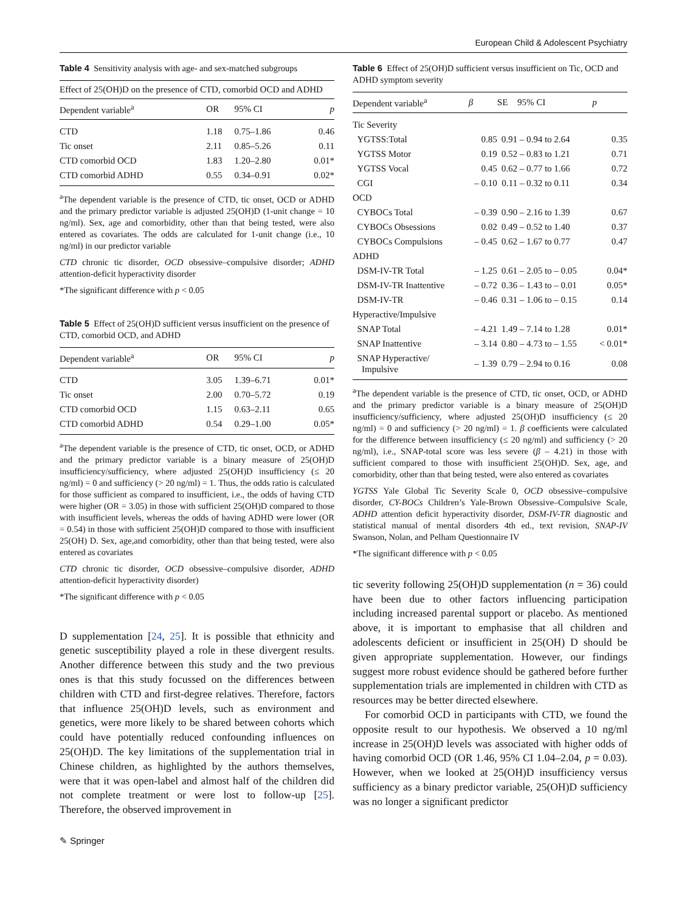European Child & Adolescent Psychiatry
Table 4 Sensitivity analysis with age- and sex-matched subgroups
| Effect of 25(OH)D on the presence of CTD, comorbid OCD and ADHD | | | |
| --- | --- | --- | --- |
| Dependent variable<sup>a</sup> | OR | 95% CI | p |
| CTD | 1.18 | 0.75–1.86 | 0.46 |
| Tic onset | 2.11 | 0.85–5.26 | 0.11 |
| CTD comorbid OCD | 1.83 | 1.20–2.80 | 0.01* |
| CTD comorbid ADHD | 0.55 | 0.34–0.91 | 0.02* |
<sup>a</sup> The dependent variable is the presence of CTD, tic onset, OCD or ADHD and the primary predictor variable is adjusted 25(OH)D (1-unit change = 10 ng/ml). Sex, age and comorbidity, other than that being tested, were also entered as covariates. The odds are calculated for 1-unit change (i.e., 10 ng/ml) in our predictor variable
CTD chronic tic disorder, OCD obsessive–compulsive disorder; ADHD attention-deficit hyperactivity disorder
*The significant difference with p < 0.05
Table 5 Effect of 25(OH)D sufficient versus insufficient on the presence of CTD, comorbid OCD, and ADHD
| Dependent variable<sup>a</sup> | OR | 95% CI | p |
| --- | --- | --- | --- |
| CTD | 3.05 | 1.39–6.71 | 0.01* |
| Tic onset | 2.00 | 0.70–5.72 | 0.19 |
| CTD comorbid OCD | 1.15 | 0.63–2.11 | 0.65 |
| CTD comorbid ADHD | 0.54 | 0.29–1.00 | 0.05* |
<sup>a</sup> The dependent variable is the presence of CTD, tic onset, OCD, or ADHD and the primary predictor variable is a binary measure of 25(OH)D insufficiency/sufficiency, where adjusted 25(OH)D insufficiency (≤ 20 ng/ml) = 0 and sufficiency (> 20 ng/ml) = 1. Thus, the odds ratio is calculated for those sufficient as compared to insufficient, i.e., the odds of having CTD were higher (OR = 3.05) in those with sufficient 25(OH)D compared to those with insufficient levels, whereas the odds of having ADHD were lower (OR = 0.54) in those with sufficient 25(OH)D compared to those with insufficient 25(OH) D. Sex, age,and comorbidity, other than that being tested, were also entered as covariates
CTD chronic tic disorder, OCD obsessive–compulsive disorder, ADHD attention-deficit hyperactivity disorder)
*The significant difference with p < 0.05
D supplementation [24, 25]. It is possible that ethnicity and genetic susceptibility played a role in these divergent results. Another difference between this study and the two previous ones is that this study focussed on the differences between children with CTD and first-degree relatives. Therefore, factors that influence 25(OH)D levels, such as environment and genetics, were more likely to be shared between cohorts which could have potentially reduced confounding influences on 25(OH)D. The key limitations of the supplementation trial in Chinese children, as highlighted by the authors themselves, were that it was open-label and almost half of the children did not complete treatment or were lost to follow-up [25]. Therefore, the observed improvement in
Table 6 Effect of 25(OH)D sufficient versus insufficient on Tic, OCD and ADHD symptom severity
| Dependent variable<sup>a</sup> | β | SE | 95% CI | p |
| --- | --- | --- | --- | --- |
| Tic Severity | | | | |
| YGTSS:Total | 0.85 | 0.91 | – 0.94 to 2.64 | 0.35 |
| YGTSS Motor | 0.19 | 0.52 | – 0.83 to 1.21 | 0.71 |
| YGTSS Vocal | 0.45 | 0.62 | – 0.77 to 1.66 | 0.72 |
| CGI | – 0.10 | 0.11 | – 0.32 to 0.11 | 0.34 |
| OCD | | | | |
| CYBOCs Total | – 0.39 | 0.90 | – 2.16 to 1.39 | 0.67 |
| CYBOCs Obsessions | 0.02 | 0.49 | – 0.52 to 1.40 | 0.37 |
| CYBOCs Compulsions | – 0.45 | 0.62 | – 1.67 to 0.77 | 0.47 |
| ADHD | | | | |
| DSM-IV-TR Total | – 1.25 | 0.61 | – 2.05 to – 0.05 | 0.04* |
| DSM-IV-TR Inattentive | – 0.72 | 0.36 | – 1.43 to – 0.01 | 0.05* |
| DSM-IV-TR | – 0.46 | 0.31 | – 1.06 to – 0.15 | 0.14 |
| Hyperactive/Impulsive | | | | |
| SNAP Total | – 4.21 | 1.49 | – 7.14 to 1.28 | 0.01* |
| SNAP Inattentive | – 3.14 | 0.80 | – 4.73 to – 1.55 | < 0.01* |
| SNAP Hyperactive/ Impulsive | – 1.39 | 0.79 | – 2.94 to 0.16 | 0.08 |
<sup>a</sup> The dependent variable is the presence of CTD, tic onset, OCD, or ADHD and the primary predictor variable is a binary measure of 25(OH)D insufficiency/sufficiency, where adjusted 25(OH)D insufficiency (≤ 20 ng/ml) = 0 and sufficiency (> 20 ng/ml) = 1. β coefficients were calculated for the difference between insufficiency (≤ 20 ng/ml) and sufficiency (> 20 ng/ml), i.e., SNAP-total score was less severe (β – 4.21) in those with sufficient compared to those with insufficient 25(OH)D. Sex, age, and comorbidity, other than that being tested, were also entered as covariates
YGTSS Yale Global Tic Severity Scale 0, OCD obsessive–compulsive disorder, CY-BOCs Children’s Yale-Brown Obsessive–Compulsive Scale, ADHD attention deficit hyperactivity disorder, DSM-IV-TR diagnostic and statistical manual of mental disorders 4th ed., text revision, SNAP-IV Swanson, Nolan, and Pelham Questionnaire IV
*The significant difference with p < 0.05
tic severity following 25(OH)D supplementation (n = 36) could have been due to other factors influencing participation including increased parental support or placebo. As mentioned above, it is important to emphasise that all children and adolescents deficient or insufficient in 25(OH) D should be given appropriate supplementation. However, our findings suggest more robust evidence should be gathered before further supplementation trials are implemented in children with CTD as resources may be better directed elsewhere.
For comorbid OCD in participants with CTD, we found the opposite result to our hypothesis. We observed a 10 ng/ml increase in 25(OH)D levels was associated with higher odds of having comorbid OCD (OR 1.46, 95% CI 1.04–2.04, p = 0.03). However, when we looked at 25(OH)D insufficiency versus sufficiency as a binary predictor variable, 25(OH)D sufficiency was no longer a significant predictor
✎ Springer